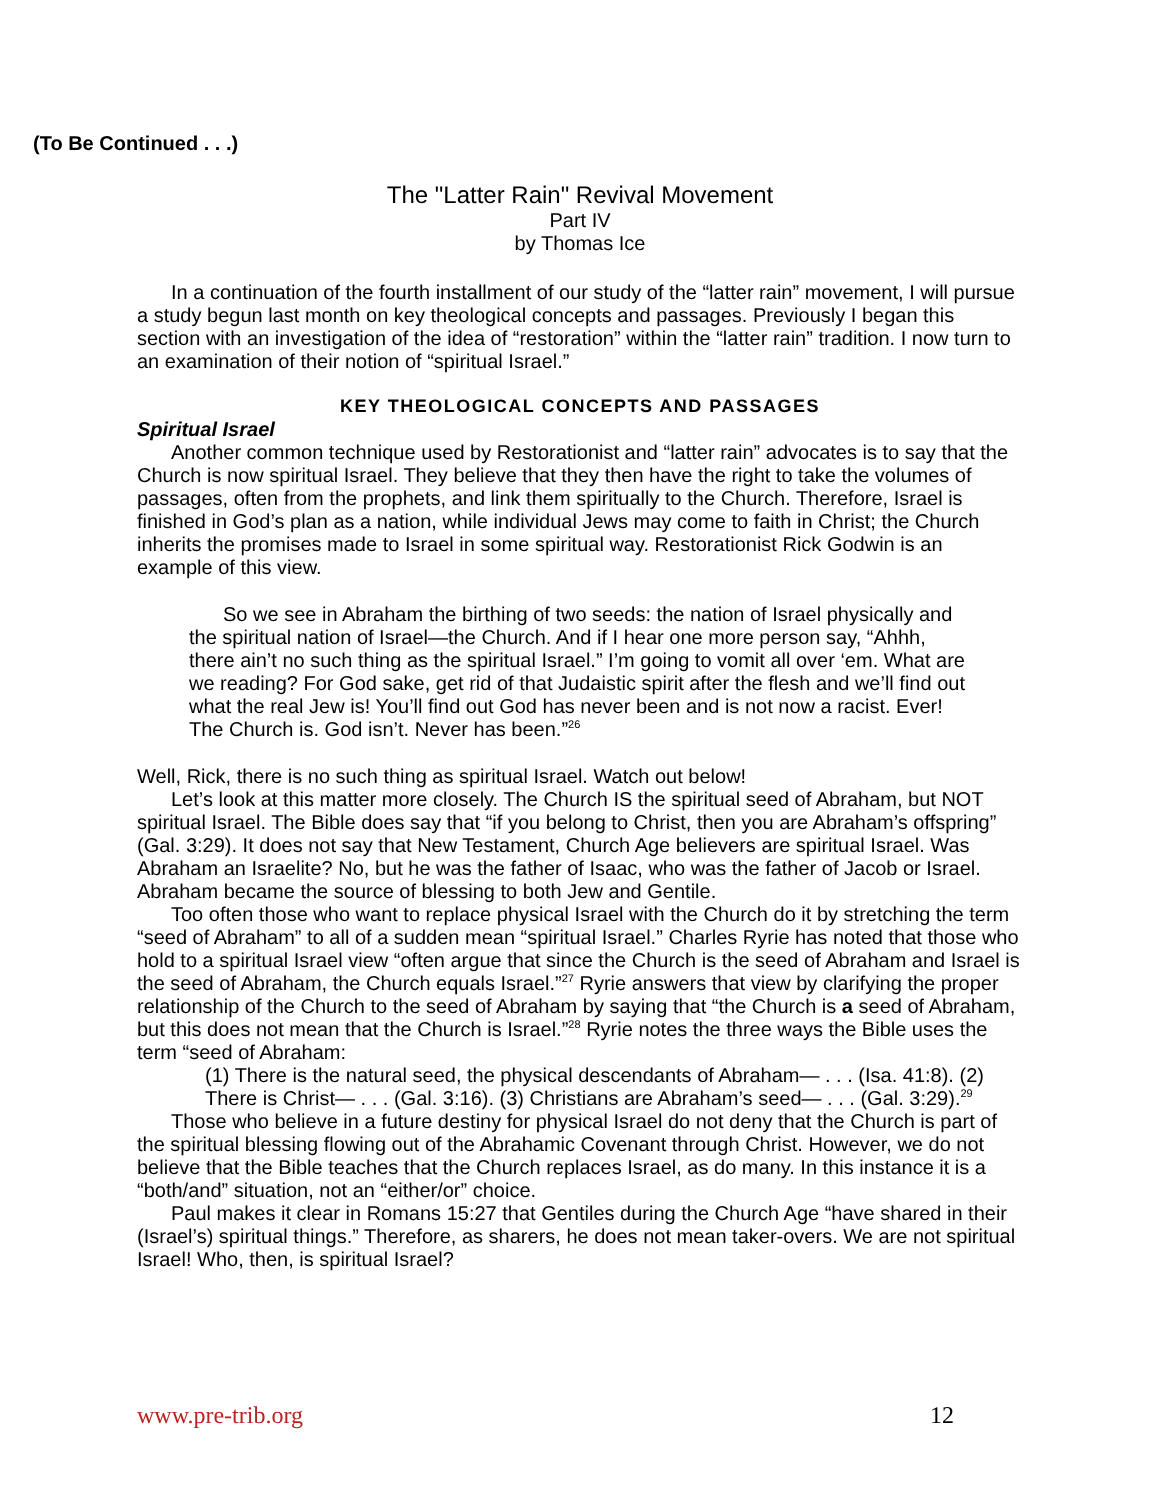(To Be Continued . . .)
The "Latter Rain" Revival Movement
Part IV
by Thomas Ice
In a continuation of the fourth installment of our study of the “latter rain” movement, I will pursue a study begun last month on key theological concepts and passages. Previously I began this section with an investigation of the idea of “restoration” within the “latter rain” tradition. I now turn to an examination of their notion of “spiritual Israel.”
KEY THEOLOGICAL CONCEPTS AND PASSAGES
Spiritual Israel
Another common technique used by Restorationist and “latter rain” advocates is to say that the Church is now spiritual Israel. They believe that they then have the right to take the volumes of passages, often from the prophets, and link them spiritually to the Church. Therefore, Israel is finished in God’s plan as a nation, while individual Jews may come to faith in Christ; the Church inherits the promises made to Israel in some spiritual way. Restorationist Rick Godwin is an example of this view.
So we see in Abraham the birthing of two seeds: the nation of Israel physically and the spiritual nation of Israel—the Church. And if I hear one more person say, “Ahhh, there ain’t no such thing as the spiritual Israel.” I’m going to vomit all over ‘em. What are we reading? For God sake, get rid of that Judaistic spirit after the flesh and we’ll find out what the real Jew is! You’ll find out God has never been and is not now a racist. Ever! The Church is. God isn’t. Never has been.”<sup>26</sup>
Well, Rick, there is no such thing as spiritual Israel. Watch out below!
Let’s look at this matter more closely. The Church IS the spiritual seed of Abraham, but NOT spiritual Israel. The Bible does say that “if you belong to Christ, then you are Abraham’s offspring” (Gal. 3:29). It does not say that New Testament, Church Age believers are spiritual Israel. Was Abraham an Israelite? No, but he was the father of Isaac, who was the father of Jacob or Israel. Abraham became the source of blessing to both Jew and Gentile.
Too often those who want to replace physical Israel with the Church do it by stretching the term “seed of Abraham” to all of a sudden mean “spiritual Israel.” Charles Ryrie has noted that those who hold to a spiritual Israel view “often argue that since the Church is the seed of Abraham and Israel is the seed of Abraham, the Church equals Israel.”<sup>27</sup> Ryrie answers that view by clarifying the proper relationship of the Church to the seed of Abraham by saying that “the Church is a seed of Abraham, but this does not mean that the Church is Israel.”<sup>28</sup> Ryrie notes the three ways the Bible uses the term “seed of Abraham:
(1) There is the natural seed, the physical descendants of Abraham— . . . (Isa. 41:8). (2) There is Christ— . . . (Gal. 3:16). (3) Christians are Abraham’s seed— . . . (Gal. 3:29).<sup>29</sup>
Those who believe in a future destiny for physical Israel do not deny that the Church is part of the spiritual blessing flowing out of the Abrahamic Covenant through Christ. However, we do not believe that the Bible teaches that the Church replaces Israel, as do many. In this instance it is a “both/and” situation, not an “either/or” choice.
Paul makes it clear in Romans 15:27 that Gentiles during the Church Age “have shared in their (Israel’s) spiritual things.” Therefore, as sharers, he does not mean taker-overs. We are not spiritual Israel! Who, then, is spiritual Israel?
www.pre-trib.org 12